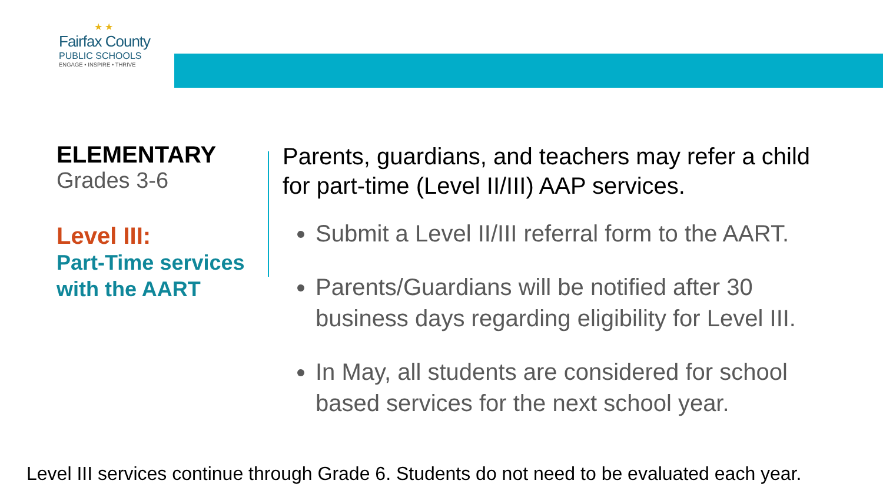★ ★
Fairfax County
PUBLIC SCHOOLS
ENGAGE • INSPIRE • THRIVE
ELEMENTARY
Grades 3-6
Level III:
Part-Time services with the AART
Parents, guardians, and teachers may refer a child for part-time (Level II/III) AAP services.
Submit a Level II/III referral form to the AART.
Parents/Guardians will be notified after 30 business days regarding eligibility for Level III.
In May, all students are considered for school based services for the next school year.
Level III services continue through Grade 6. Students do not need to be evaluated each year.